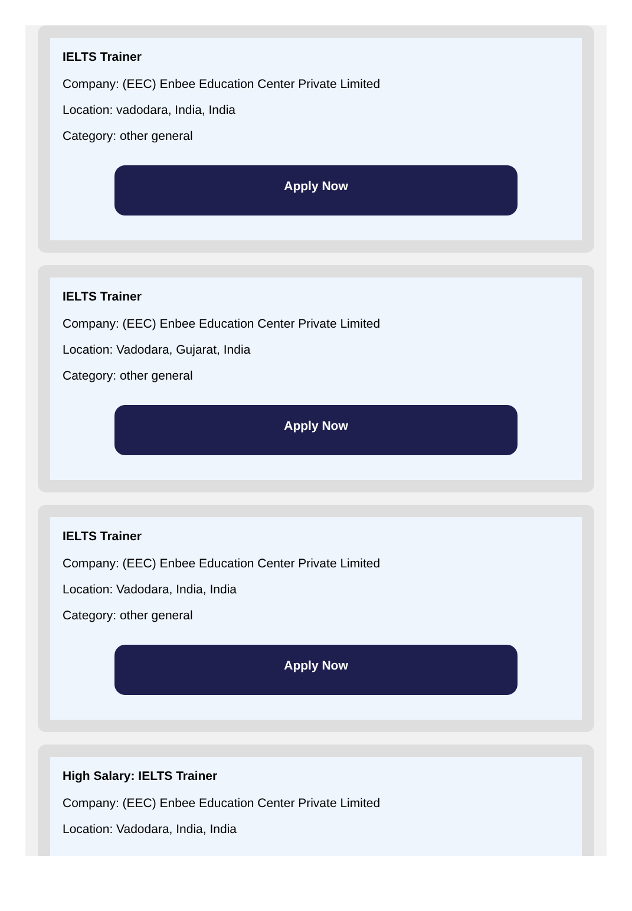IELTS Trainer
Company: (EEC) Enbee Education Center Private Limited
Location: vadodara, India, India
Category: other general
Apply Now
IELTS Trainer
Company: (EEC) Enbee Education Center Private Limited
Location: Vadodara, Gujarat, India
Category: other general
Apply Now
IELTS Trainer
Company: (EEC) Enbee Education Center Private Limited
Location: Vadodara, India, India
Category: other general
Apply Now
High Salary: IELTS Trainer
Company: (EEC) Enbee Education Center Private Limited
Location: Vadodara, India, India